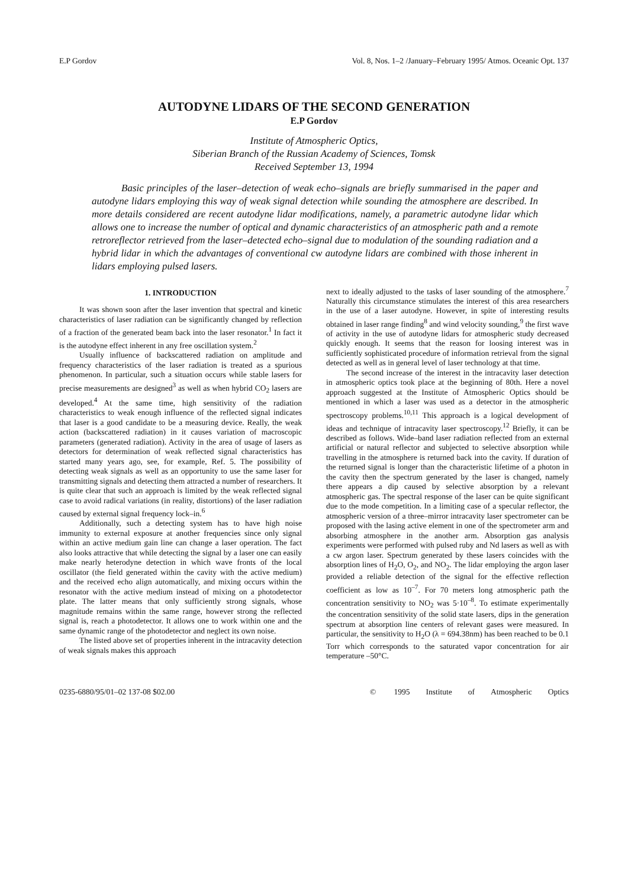E.P Gordov Vol. 8, Nos. 1–2 /January–February 1995/ Atmos. Oceanic Opt. 137
AUTODYNE LIDARS OF THE SECOND GENERATION
E.P Gordov
Institute of Atmospheric Optics,
Siberian Branch of the Russian Academy of Sciences, Tomsk
Received September 13, 1994
Basic principles of the laser–detection of weak echo–signals are briefly summarised in the paper and autodyne lidars employing this way of weak signal detection while sounding the atmosphere are described. In more details considered are recent autodyne lidar modifications, namely, a parametric autodyne lidar which allows one to increase the number of optical and dynamic characteristics of an atmospheric path and a remote retroreflector retrieved from the laser–detected echo–signal due to modulation of the sounding radiation and a hybrid lidar in which the advantages of conventional cw autodyne lidars are combined with those inherent in lidars employing pulsed lasers.
1. INTRODUCTION
It was shown soon after the laser invention that spectral and kinetic characteristics of laser radiation can be significantly changed by reflection of a fraction of the generated beam back into the laser resonator.<sup>1</sup> In fact it is the autodyne effect inherent in any free oscillation system.<sup>2</sup>
Usually influence of backscattered radiation on amplitude and frequency characteristics of the laser radiation is treated as a spurious phenomenon. In particular, such a situation occurs while stable lasers for precise measurements are designed<sup>3</sup> as well as when hybrid CO<sub>2</sub> lasers are developed.<sup>4</sup> At the same time, high sensitivity of the radiation characteristics to weak enough influence of the reflected signal indicates that laser is a good candidate to be a measuring device. Really, the weak action (backscattered radiation) in it causes variation of macroscopic parameters (generated radiation). Activity in the area of usage of lasers as detectors for determination of weak reflected signal characteristics has started many years ago, see, for example, Ref. 5. The possibility of detecting weak signals as well as an opportunity to use the same laser for transmitting signals and detecting them attracted a number of researchers. It is quite clear that such an approach is limited by the weak reflected signal case to avoid radical variations (in reality, distortions) of the laser radiation caused by external signal frequency lock–in.<sup>6</sup>
Additionally, such a detecting system has to have high noise immunity to external exposure at another frequencies since only signal within an active medium gain line can change a laser operation. The fact also looks attractive that while detecting the signal by a laser one can easily make nearly heterodyne detection in which wave fronts of the local oscillator (the field generated within the cavity with the active medium) and the received echo align automatically, and mixing occurs within the resonator with the active medium instead of mixing on a photodetector plate. The latter means that only sufficiently strong signals, whose magnitude remains within the same range, however strong the reflected signal is, reach a photodetector. It allows one to work within one and the same dynamic range of the photodetector and neglect its own noise.
The listed above set of properties inherent in the intracavity detection of weak signals makes this approach
next to ideally adjusted to the tasks of laser sounding of the atmosphere.<sup>7</sup> Naturally this circumstance stimulates the interest of this area researchers in the use of a laser autodyne. However, in spite of interesting results obtained in laser range finding<sup>8</sup> and wind velocity sounding,<sup>9</sup> the first wave of activity in the use of autodyne lidars for atmospheric study decreased quickly enough. It seems that the reason for loosing interest was in sufficiently sophisticated procedure of information retrieval from the signal detected as well as in general level of laser technology at that time.
The second increase of the interest in the intracavity laser detection in atmospheric optics took place at the beginning of 80th. Here a novel approach suggested at the Institute of Atmospheric Optics should be mentioned in which a laser was used as a detector in the atmospheric spectroscopy problems.<sup>10,11</sup> This approach is a logical development of ideas and technique of intracavity laser spectroscopy.<sup>12</sup> Briefly, it can be described as follows. Wide–band laser radiation reflected from an external artificial or natural reflector and subjected to selective absorption while travelling in the atmosphere is returned back into the cavity. If duration of the returned signal is longer than the characteristic lifetime of a photon in the cavity then the spectrum generated by the laser is changed, namely there appears a dip caused by selective absorption by a relevant atmospheric gas. The spectral response of the laser can be quite significant due to the mode competition. In a limiting case of a specular reflector, the atmospheric version of a three–mirror intracavity laser spectrometer can be proposed with the lasing active element in one of the spectrometer arm and absorbing atmosphere in the another arm. Absorption gas analysis experiments were performed with pulsed ruby and Nd lasers as well as with a cw argon laser. Spectrum generated by these lasers coincides with the absorption lines of H<sub>2</sub>O, O<sub>2</sub>, and NO<sub>2</sub>. The lidar employing the argon laser provided a reliable detection of the signal for the effective reflection coefficient as low as 10<sup>–7</sup>. For 70 meters long atmospheric path the concentration sensitivity to NO<sub>2</sub> was 5·10<sup>–8</sup>. To estimate experimentally the concentration sensitivity of the solid state lasers, dips in the generation spectrum at absorption line centers of relevant gases were measured. In particular, the sensitivity to H<sub>2</sub>O (λ = 694.38nm) has been reached to be 0.1 Torr which corresponds to the saturated vapor concentration for air temperature –50°C.
0235-6880/95/01–02 137-08 $02.00 © 1995 Institute of Atmospheric Optics